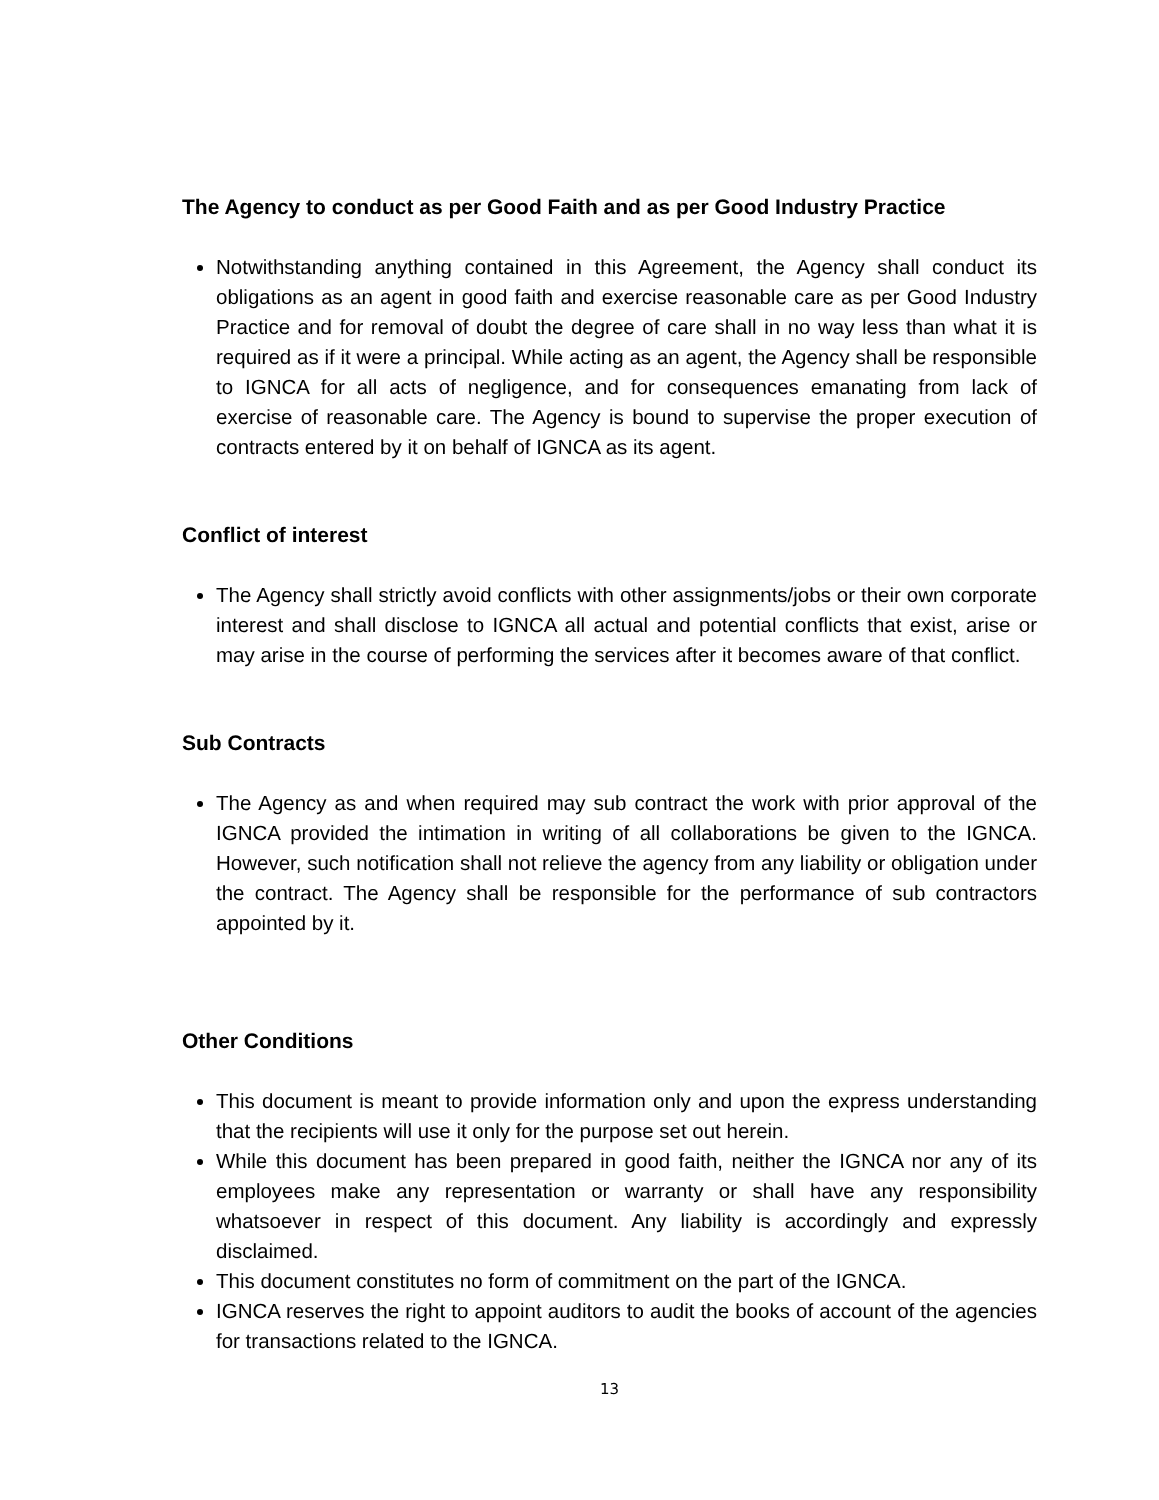The Agency to conduct as per Good Faith and as per Good Industry Practice
Notwithstanding anything contained in this Agreement, the Agency shall conduct its obligations as an agent in good faith and exercise reasonable care as per Good Industry Practice and for removal of doubt the degree of care shall in no way less than what it is required as if it were a principal. While acting as an agent, the Agency shall be responsible to IGNCA for all acts of negligence, and for consequences emanating from lack of exercise of reasonable care. The Agency is bound to supervise the proper execution of contracts entered by it on behalf of IGNCA as its agent.
Conflict of interest
The Agency shall strictly avoid conflicts with other assignments/jobs or their own corporate interest and shall disclose to IGNCA all actual and potential conflicts that exist, arise or may arise in the course of performing the services after it becomes aware of that conflict.
Sub Contracts
The Agency as and when required may sub contract the work with prior approval of the IGNCA provided the intimation in writing of all collaborations be given to the IGNCA. However, such notification shall not relieve the agency from any liability or obligation under the contract. The Agency shall be responsible for the performance of sub contractors appointed by it.
Other Conditions
This document is meant to provide information only and upon the express understanding that the recipients will use it only for the purpose set out herein.
While this document has been prepared in good faith, neither the IGNCA nor any of its employees make any representation or warranty or shall have any responsibility whatsoever in respect of this document. Any liability is accordingly and expressly disclaimed.
This document constitutes no form of commitment on the part of the IGNCA.
IGNCA reserves the right to appoint auditors to audit the books of account of the agencies for transactions related to the IGNCA.
13